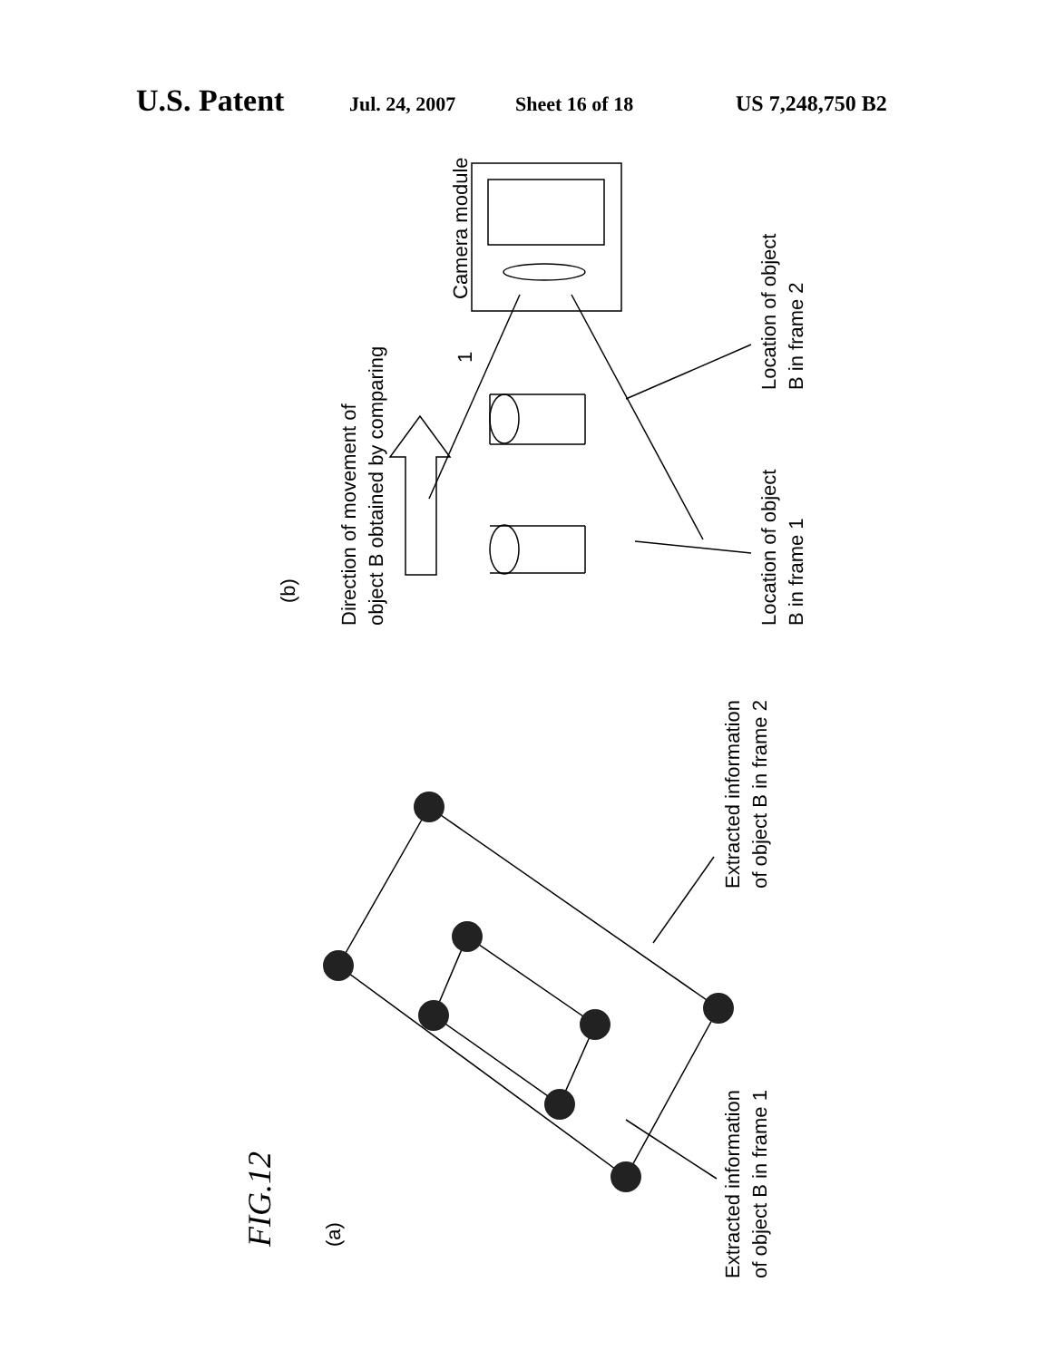U.S. Patent Jul. 24, 2007 Sheet 16 of 18 US 7,248,750 B2
Camera module
1
Direction of movement of
object B obtained by comparing
(b)
Location of object
B in frame 2
Location of object
B in frame 1
Extracted information
of object B in frame 2
Extracted information
of object B in frame 1
(a)
FIG.12